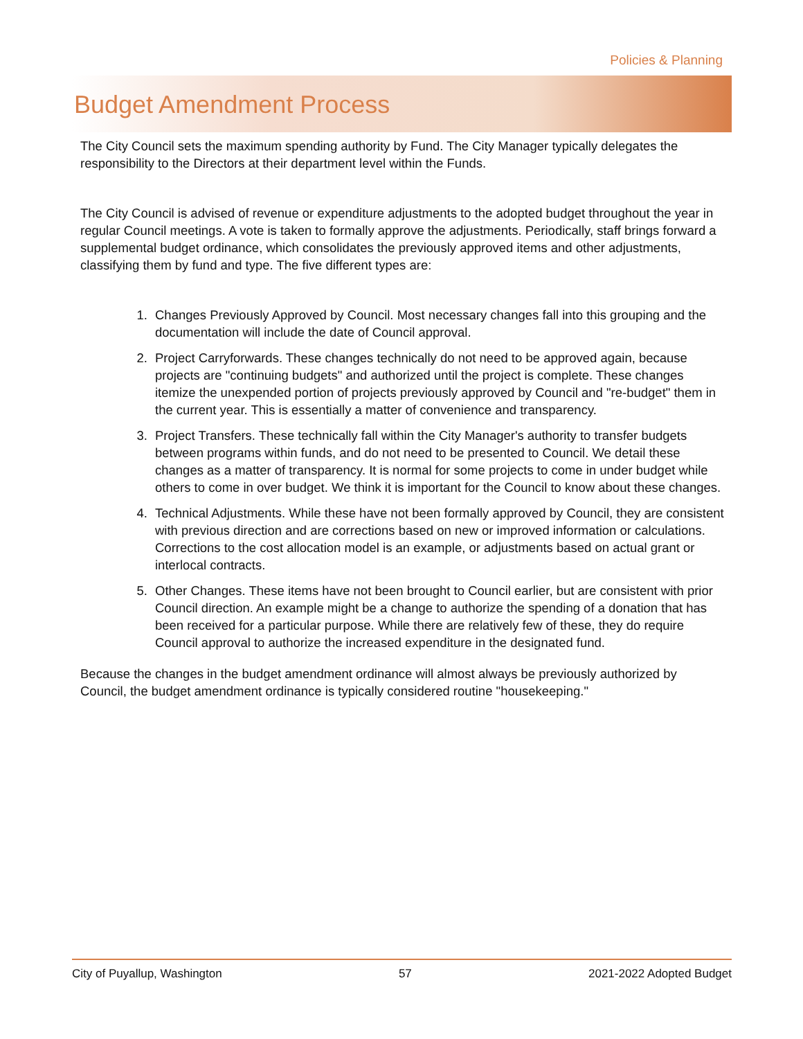Policies & Planning
Budget Amendment Process
The City Council sets the maximum spending authority by Fund. The City Manager typically delegates the responsibility to the Directors at their department level within the Funds.
The City Council is advised of revenue or expenditure adjustments to the adopted budget throughout the year in regular Council meetings. A vote is taken to formally approve the adjustments. Periodically, staff brings forward a supplemental budget ordinance, which consolidates the previously approved items and other adjustments, classifying them by fund and type. The five different types are:
1. Changes Previously Approved by Council. Most necessary changes fall into this grouping and the documentation will include the date of Council approval.
2. Project Carryforwards. These changes technically do not need to be approved again, because projects are "continuing budgets" and authorized until the project is complete. These changes itemize the unexpended portion of projects previously approved by Council and "re-budget" them in the current year. This is essentially a matter of convenience and transparency.
3. Project Transfers. These technically fall within the City Manager's authority to transfer budgets between programs within funds, and do not need to be presented to Council. We detail these changes as a matter of transparency. It is normal for some projects to come in under budget while others to come in over budget. We think it is important for the Council to know about these changes.
4. Technical Adjustments. While these have not been formally approved by Council, they are consistent with previous direction and are corrections based on new or improved information or calculations. Corrections to the cost allocation model is an example, or adjustments based on actual grant or interlocal contracts.
5. Other Changes. These items have not been brought to Council earlier, but are consistent with prior Council direction. An example might be a change to authorize the spending of a donation that has been received for a particular purpose. While there are relatively few of these, they do require Council approval to authorize the increased expenditure in the designated fund.
Because the changes in the budget amendment ordinance will almost always be previously authorized by Council, the budget amendment ordinance is typically considered routine "housekeeping."
City of Puyallup, Washington 57 2021-2022 Adopted Budget